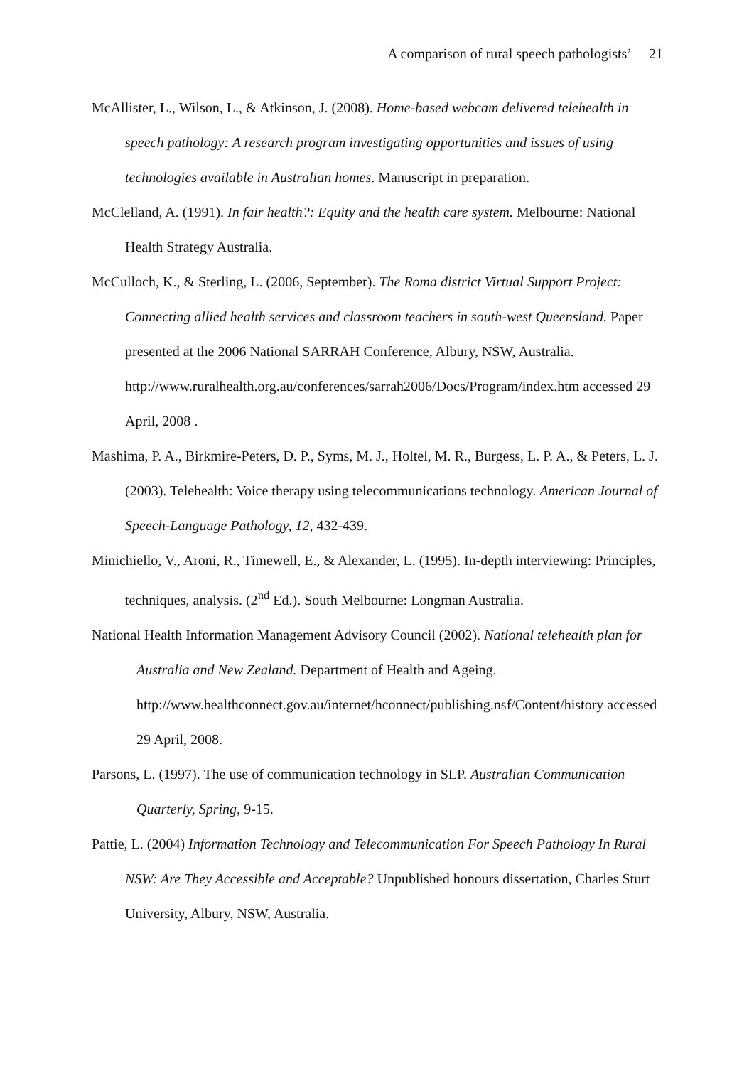A comparison of rural speech pathologists’ 21
McAllister, L., Wilson, L., & Atkinson, J. (2008). Home-based webcam delivered telehealth in speech pathology: A research program investigating opportunities and issues of using technologies available in Australian homes. Manuscript in preparation.
McClelland, A. (1991). In fair health?: Equity and the health care system. Melbourne: National Health Strategy Australia.
McCulloch, K., & Sterling, L. (2006, September). The Roma district Virtual Support Project: Connecting allied health services and classroom teachers in south-west Queensland. Paper presented at the 2006 National SARRAH Conference, Albury, NSW, Australia. http://www.ruralhealth.org.au/conferences/sarrah2006/Docs/Program/index.htm accessed 29 April, 2008 .
Mashima, P. A., Birkmire-Peters, D. P., Syms, M. J., Holtel, M. R., Burgess, L. P. A., & Peters, L. J. (2003). Telehealth: Voice therapy using telecommunications technology. American Journal of Speech-Language Pathology, 12, 432-439.
Minichiello, V., Aroni, R., Timewell, E., & Alexander, L. (1995). In-depth interviewing: Principles, techniques, analysis. (2<sup>nd</sup> Ed.). South Melbourne: Longman Australia.
National Health Information Management Advisory Council (2002). National telehealth plan for Australia and New Zealand. Department of Health and Ageing. http://www.healthconnect.gov.au/internet/hconnect/publishing.nsf/Content/history accessed 29 April, 2008.
Parsons, L. (1997). The use of communication technology in SLP. Australian Communication Quarterly, Spring, 9-15.
Pattie, L. (2004) Information Technology and Telecommunication For Speech Pathology In Rural NSW: Are They Accessible and Acceptable? Unpublished honours dissertation, Charles Sturt University, Albury, NSW, Australia.